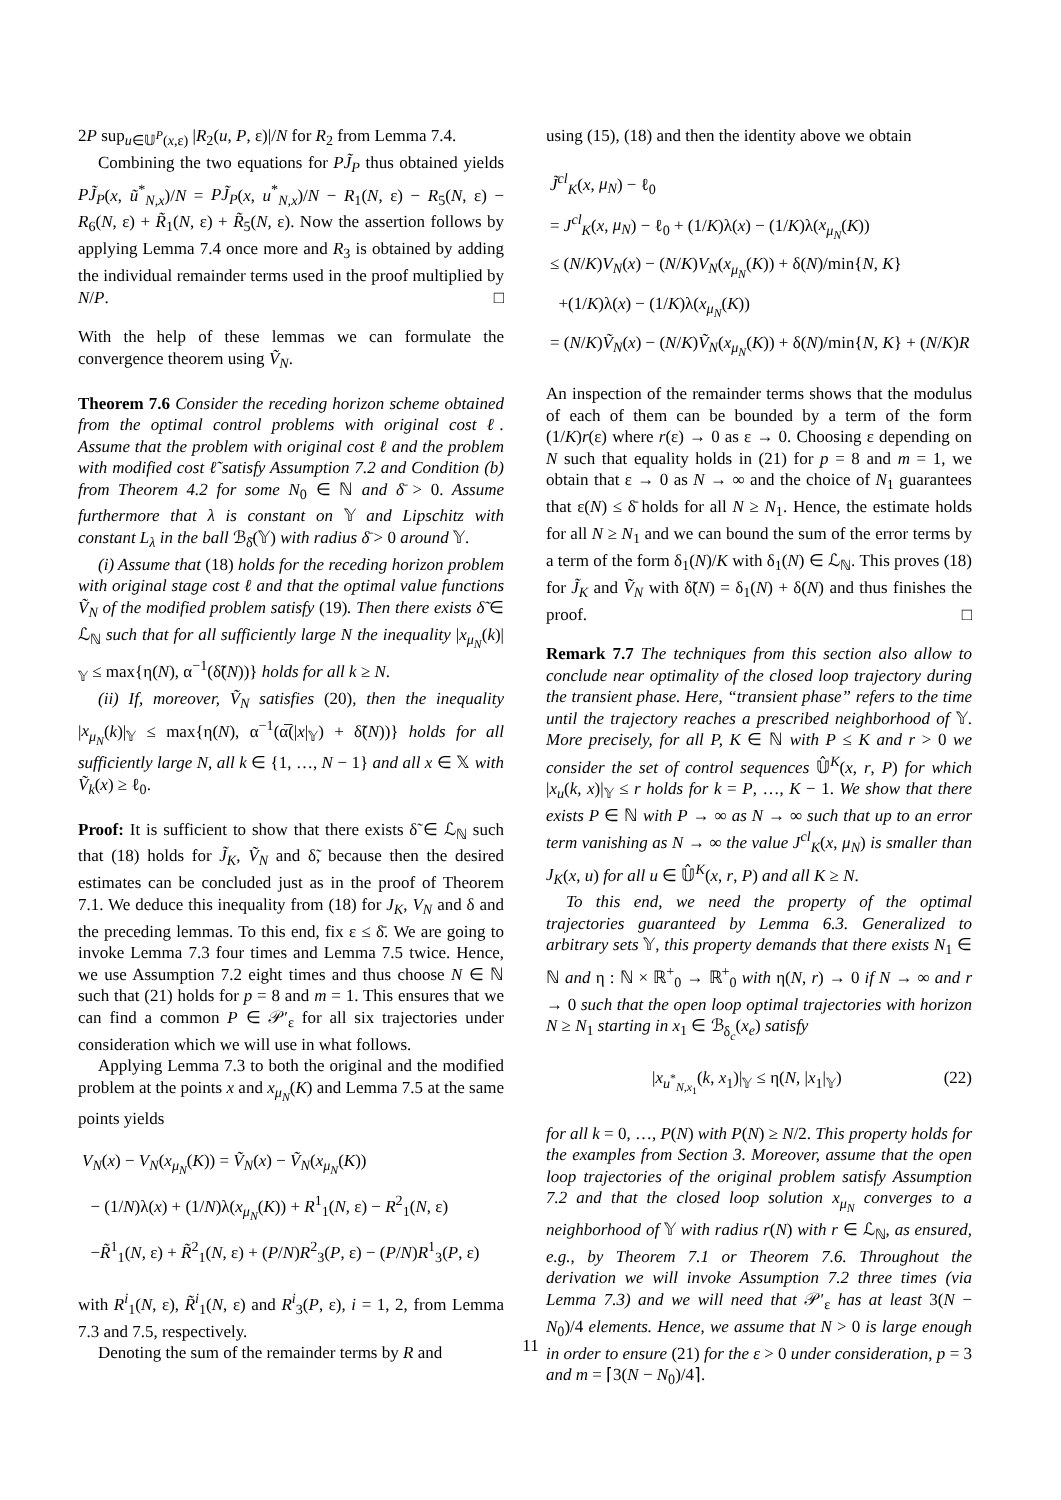2P sup<sub>u∈𝕌<sup>P</sup>(x,ε)</sub> |R<sub>2</sub>(u, P, ε)|/N for R<sub>2</sub> from Lemma 7.4.
Combining the two equations for PJ̃<sub>P</sub> thus obtained yields PJ̃<sub>P</sub>(x, ũ<sup>*</sup><sub>N,x</sub>)/N = PJ̃<sub>P</sub>(x, u<sup>*</sup><sub>N,x</sub>)/N − R<sub>1</sub>(N, ε) − R<sub>5</sub>(N, ε) − R<sub>6</sub>(N, ε) + R̃<sub>1</sub>(N, ε) + R̃<sub>5</sub>(N, ε). Now the assertion follows by applying Lemma 7.4 once more and R<sub>3</sub> is obtained by adding the individual remainder terms used in the proof multiplied by N/P. □
With the help of these lemmas we can formulate the convergence theorem using Ṽ<sub>N</sub>.
Theorem 7.6 Consider the receding horizon scheme obtained from the optimal control problems with original cost ℓ. Assume that the problem with original cost ℓ and the problem with modified cost ℓ̃ satisfy Assumption 7.2 and Condition (b) from Theorem 4.2 for some N<sub>0</sub> ∈ ℕ and δ̄ > 0. Assume furthermore that λ is constant on 𝕐 and Lipschitz with constant L<sub>λ</sub> in the ball ℬ<sub>δ̄</sub>(𝕐) with radius δ̄ > 0 around 𝕐.
(i) Assume that (18) holds for the receding horizon problem with original stage cost ℓ and that the optimal value functions Ṽ<sub>N</sub> of the modified problem satisfy (19). Then there exists δ̃ ∈ ℒ<sub>ℕ</sub> such that for all sufficiently large N the inequality |x<sub>μ<sub>N</sub></sub>(k)|<sub>𝕐</sub> ≤ max{η(N), α<sup>−1</sup>(δ̃(N))} holds for all k ≥ N.
(ii) If, moreover, Ṽ<sub>N</sub> satisfies (20), then the inequality |x<sub>μ<sub>N</sub></sub>(k)|<sub>𝕐</sub> ≤ max{η(N), α<sup>−1</sup>(α̅(|x|<sub>𝕐</sub>) + δ̃(N))} holds for all sufficiently large N, all k ∈ {1, …, N − 1} and all x ∈ 𝕏 with Ṽ<sub>k</sub>(x) ≥ ℓ<sub>0</sub>.
Proof: It is sufficient to show that there exists δ̃ ∈ ℒ<sub>ℕ</sub> such that (18) holds for J̃<sub>K</sub>, Ṽ<sub>N</sub> and δ̃, because then the desired estimates can be concluded just as in the proof of Theorem 7.1. We deduce this inequality from (18) for J<sub>K</sub>, V<sub>N</sub> and δ and the preceding lemmas. To this end, fix ε ≤ δ̄. We are going to invoke Lemma 7.3 four times and Lemma 7.5 twice. Hence, we use Assumption 7.2 eight times and thus choose N ∈ ℕ such that (21) holds for p = 8 and m = 1. This ensures that we can find a common P ∈ 𝒫′<sub>ε</sub> for all six trajectories under consideration which we will use in what follows.
Applying Lemma 7.3 to both the original and the modified problem at the points x and x<sub>μ<sub>N</sub></sub>(K) and Lemma 7.5 at the same points yields
V<sub>N</sub>(x) − V<sub>N</sub>(x<sub>μ<sub>N</sub></sub>(K)) = Ṽ<sub>N</sub>(x) − Ṽ<sub>N</sub>(x<sub>μ<sub>N</sub></sub>(K))
− (1/N)λ(x) + (1/N)λ(x<sub>μ<sub>N</sub></sub>(K)) + R<sup>1</sup><sub>1</sub>(N, ε) − R<sup>2</sup><sub>1</sub>(N, ε)
−R̃<sup>1</sup><sub>1</sub>(N, ε) + R̃<sup>2</sup><sub>1</sub>(N, ε) + (P/N)R<sup>2</sup><sub>3</sub>(P, ε) − (P/N)R<sup>1</sup><sub>3</sub>(P, ε)
with R<sup>i</sup><sub>1</sub>(N, ε), R̃<sup>i</sup><sub>1</sub>(N, ε) and R<sup>i</sup><sub>3</sub>(P, ε), i = 1, 2, from Lemma 7.3 and 7.5, respectively.
Denoting the sum of the remainder terms by R and
using (15), (18) and then the identity above we obtain
J̃<sup>cl</sup><sub>K</sub>(x, μ<sub>N</sub>) − ℓ<sub>0</sub>
= J<sup>cl</sup><sub>K</sub>(x, μ<sub>N</sub>) − ℓ<sub>0</sub> + (1/K)λ(x) − (1/K)λ(x<sub>μ<sub>N</sub></sub>(K))
≤ (N/K)V<sub>N</sub>(x) − (N/K)V<sub>N</sub>(x<sub>μ<sub>N</sub></sub>(K)) + δ(N)/min{N, K}
+(1/K)λ(x) − (1/K)λ(x<sub>μ<sub>N</sub></sub>(K))
= (N/K)Ṽ<sub>N</sub>(x) − (N/K)Ṽ<sub>N</sub>(x<sub>μ<sub>N</sub></sub>(K)) + δ(N)/min{N, K} + (N/K)R
An inspection of the remainder terms shows that the modulus of each of them can be bounded by a term of the form (1/K)r(ε) where r(ε) → 0 as ε → 0. Choosing ε depending on N such that equality holds in (21) for p = 8 and m = 1, we obtain that ε → 0 as N → ∞ and the choice of N<sub>1</sub> guarantees that ε(N) ≤ δ̄ holds for all N ≥ N<sub>1</sub>. Hence, the estimate holds for all N ≥ N<sub>1</sub> and we can bound the sum of the error terms by a term of the form δ<sub>1</sub>(N)/K with δ<sub>1</sub>(N) ∈ ℒ<sub>ℕ</sub>. This proves (18) for J̃<sub>K</sub> and Ṽ<sub>N</sub> with δ̃(N) = δ<sub>1</sub>(N) + δ(N) and thus finishes the proof. □
Remark 7.7 The techniques from this section also allow to conclude near optimality of the closed loop trajectory during the transient phase. Here, “transient phase” refers to the time until the trajectory reaches a prescribed neighborhood of 𝕐. More precisely, for all P, K ∈ ℕ with P ≤ K and r > 0 we consider the set of control sequences 𝕌̂<sup>K</sup>(x, r, P) for which |x<sub>u</sub>(k, x)|<sub>𝕐</sub> ≤ r holds for k = P, …, K − 1. We show that there exists P ∈ ℕ with P → ∞ as N → ∞ such that up to an error term vanishing as N → ∞ the value J<sup>cl</sup><sub>K</sub>(x, μ<sub>N</sub>) is smaller than J<sub>K</sub>(x, u) for all u ∈ 𝕌̂<sup>K</sup>(x, r, P) and all K ≥ N.
To this end, we need the property of the optimal trajectories guaranteed by Lemma 6.3. Generalized to arbitrary sets 𝕐, this property demands that there exists N<sub>1</sub> ∈ ℕ and η : ℕ × ℝ<sup>+</sup><sub>0</sub> → ℝ<sup>+</sup><sub>0</sub> with η(N, r) → 0 if N → ∞ and r → 0 such that the open loop optimal trajectories with horizon N ≥ N<sub>1</sub> starting in x<sub>1</sub> ∈ ℬ<sub>δ<sub>c</sub></sub>(x<sub>e</sub>) satisfy
|x<sub>u<sup>*</sup><sub>N,x<sub>1</sub></sub></sub>(k, x<sub>1</sub>)|<sub>𝕐</sub> ≤ η(N, |x<sub>1</sub>|<sub>𝕐</sub>) (22)
for all k = 0, …, P(N) with P(N) ≥ N/2. This property holds for the examples from Section 3. Moreover, assume that the open loop trajectories of the original problem satisfy Assumption 7.2 and that the closed loop solution x<sub>μ<sub>N</sub></sub> converges to a neighborhood of 𝕐 with radius r(N) with r ∈ ℒ<sub>ℕ</sub>, as ensured, e.g., by Theorem 7.1 or Theorem 7.6. Throughout the derivation we will invoke Assumption 7.2 three times (via Lemma 7.3) and we will need that 𝒫′<sub>ε</sub> has at least 3(N − N<sub>0</sub>)/4 elements. Hence, we assume that N > 0 is large enough in order to ensure (21) for the ε > 0 under consideration, p = 3 and m = ⌈3(N − N<sub>0</sub>)/4⌉.
11